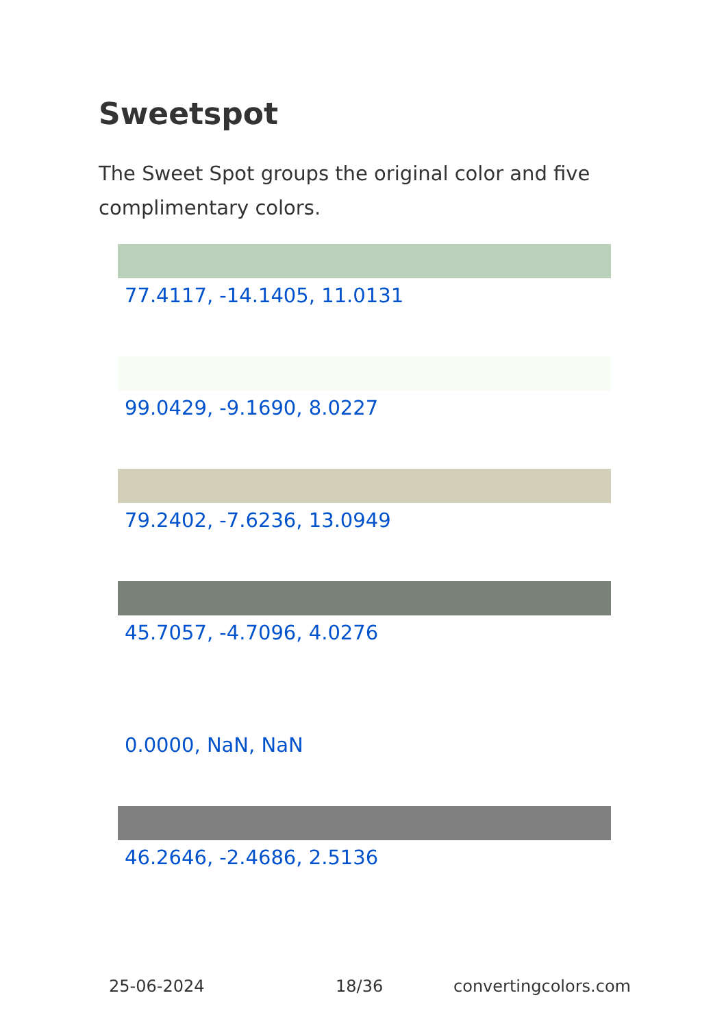Sweetspot
The Sweet Spot groups the original color and five complimentary colors.
77.4117, -14.1405, 11.0131
99.0429, -9.1690, 8.0227
79.2402, -7.6236, 13.0949
45.7057, -4.7096, 4.0276
0.0000, NaN, NaN
46.2646, -2.4686, 2.5136
25-06-2024 18/36 convertingcolors.com